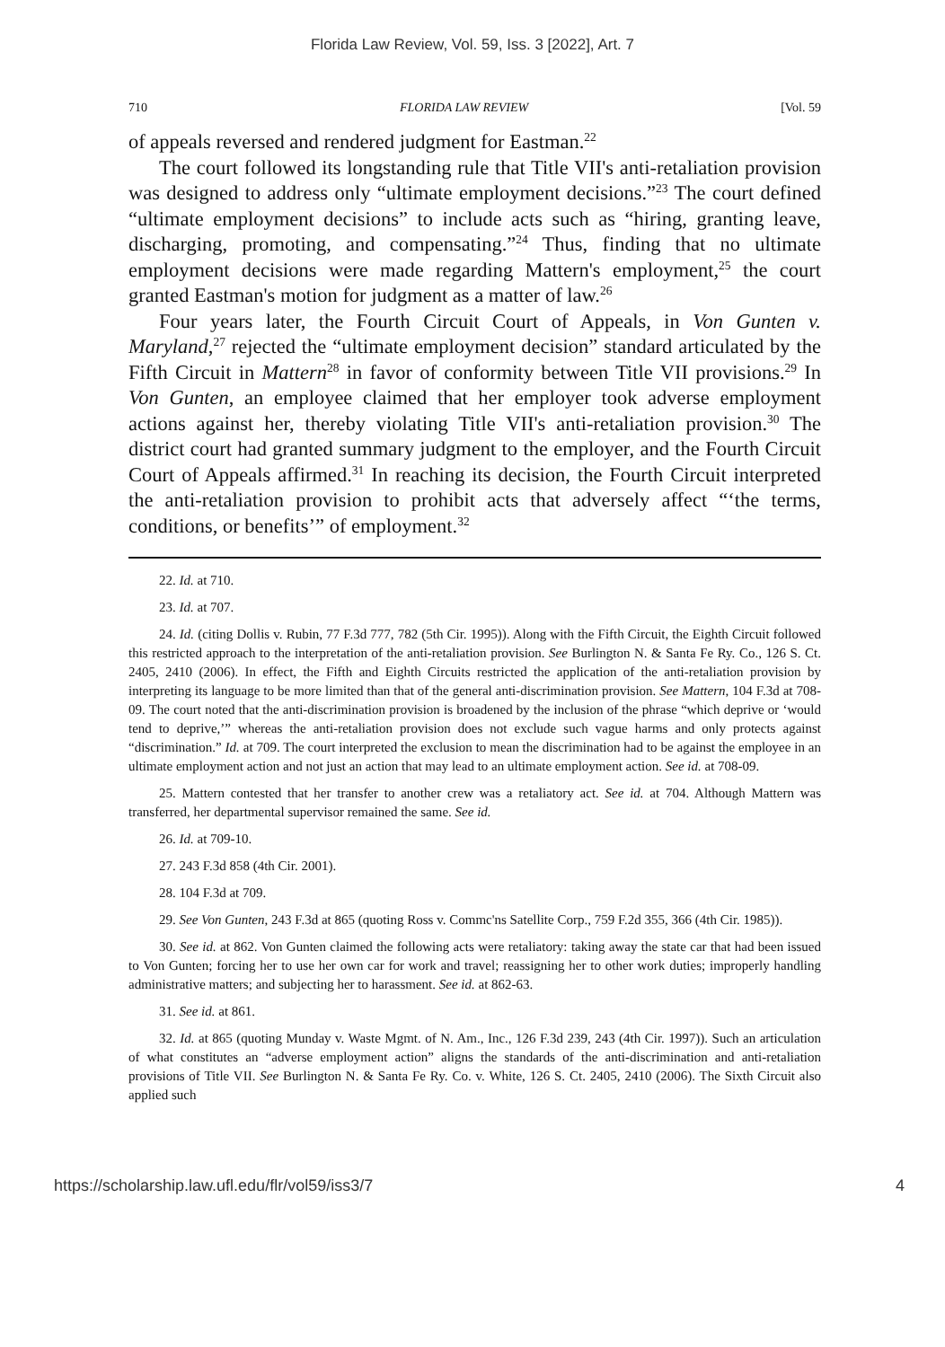Florida Law Review, Vol. 59, Iss. 3 [2022], Art. 7
710 FLORIDA LAW REVIEW [Vol. 59
of appeals reversed and rendered judgment for Eastman.<sup>22</sup>
The court followed its longstanding rule that Title VII's anti-retaliation provision was designed to address only “ultimate employment decisions.”<sup>23</sup> The court defined “ultimate employment decisions” to include acts such as “hiring, granting leave, discharging, promoting, and compensating.”<sup>24</sup> Thus, finding that no ultimate employment decisions were made regarding Mattern's employment,<sup>25</sup> the court granted Eastman's motion for judgment as a matter of law.<sup>26</sup>
Four years later, the Fourth Circuit Court of Appeals, in Von Gunten v. Maryland,<sup>27</sup> rejected the “ultimate employment decision” standard articulated by the Fifth Circuit in Mattern<sup>28</sup> in favor of conformity between Title VII provisions.<sup>29</sup> In Von Gunten, an employee claimed that her employer took adverse employment actions against her, thereby violating Title VII's anti-retaliation provision.<sup>30</sup> The district court had granted summary judgment to the employer, and the Fourth Circuit Court of Appeals affirmed.<sup>31</sup> In reaching its decision, the Fourth Circuit interpreted the anti-retaliation provision to prohibit acts that adversely affect “‘the terms, conditions, or benefits’” of employment.<sup>32</sup>
22. Id. at 710.
23. Id. at 707.
24. Id. (citing Dollis v. Rubin, 77 F.3d 777, 782 (5th Cir. 1995)). Along with the Fifth Circuit, the Eighth Circuit followed this restricted approach to the interpretation of the anti-retaliation provision. See Burlington N. & Santa Fe Ry. Co., 126 S. Ct. 2405, 2410 (2006). In effect, the Fifth and Eighth Circuits restricted the application of the anti-retaliation provision by interpreting its language to be more limited than that of the general anti-discrimination provision. See Mattern, 104 F.3d at 708-09. The court noted that the anti-discrimination provision is broadened by the inclusion of the phrase “which deprive or ‘would tend to deprive,’” whereas the anti-retaliation provision does not exclude such vague harms and only protects against “discrimination.” Id. at 709. The court interpreted the exclusion to mean the discrimination had to be against the employee in an ultimate employment action and not just an action that may lead to an ultimate employment action. See id. at 708-09.
25. Mattern contested that her transfer to another crew was a retaliatory act. See id. at 704. Although Mattern was transferred, her departmental supervisor remained the same. See id.
26. Id. at 709-10.
27. 243 F.3d 858 (4th Cir. 2001).
28. 104 F.3d at 709.
29. See Von Gunten, 243 F.3d at 865 (quoting Ross v. Commc'ns Satellite Corp., 759 F.2d 355, 366 (4th Cir. 1985)).
30. See id. at 862. Von Gunten claimed the following acts were retaliatory: taking away the state car that had been issued to Von Gunten; forcing her to use her own car for work and travel; reassigning her to other work duties; improperly handling administrative matters; and subjecting her to harassment. See id. at 862-63.
31. See id. at 861.
32. Id. at 865 (quoting Munday v. Waste Mgmt. of N. Am., Inc., 126 F.3d 239, 243 (4th Cir. 1997)). Such an articulation of what constitutes an “adverse employment action” aligns the standards of the anti-discrimination and anti-retaliation provisions of Title VII. See Burlington N. & Santa Fe Ry. Co. v. White, 126 S. Ct. 2405, 2410 (2006). The Sixth Circuit also applied such
https://scholarship.law.ufl.edu/flr/vol59/iss3/7 4